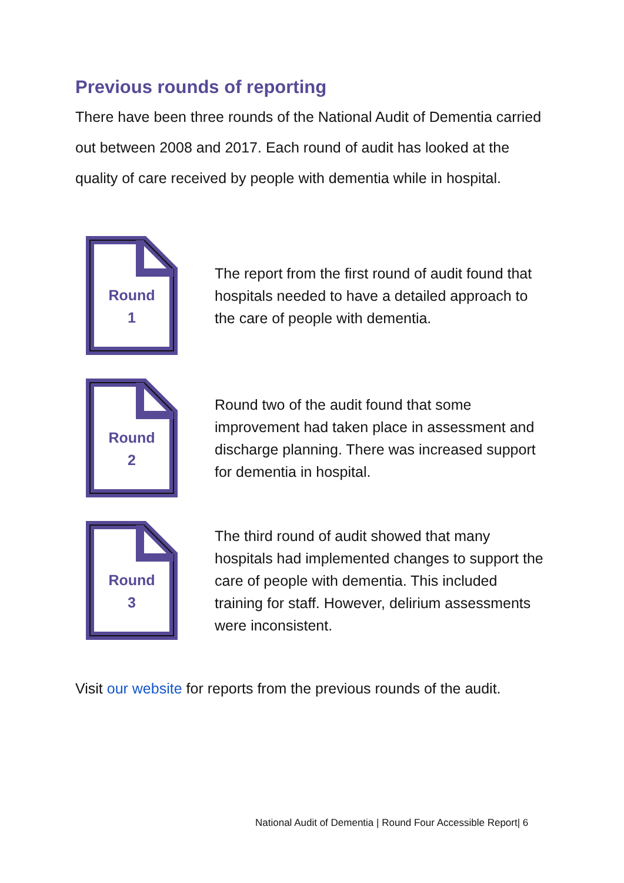Previous rounds of reporting
There have been three rounds of the National Audit of Dementia carried out between 2008 and 2017. Each round of audit has looked at the quality of care received by people with dementia while in hospital.
Round
1
The report from the first round of audit found that hospitals needed to have a detailed approach to the care of people with dementia.
Round
2
Round two of the audit found that some improvement had taken place in assessment and discharge planning. There was increased support for dementia in hospital.
Round
3
The third round of audit showed that many hospitals had implemented changes to support the care of people with dementia. This included training for staff. However, delirium assessments were inconsistent.
Visit our website for reports from the previous rounds of the audit.
National Audit of Dementia | Round Four Accessible Report| 6